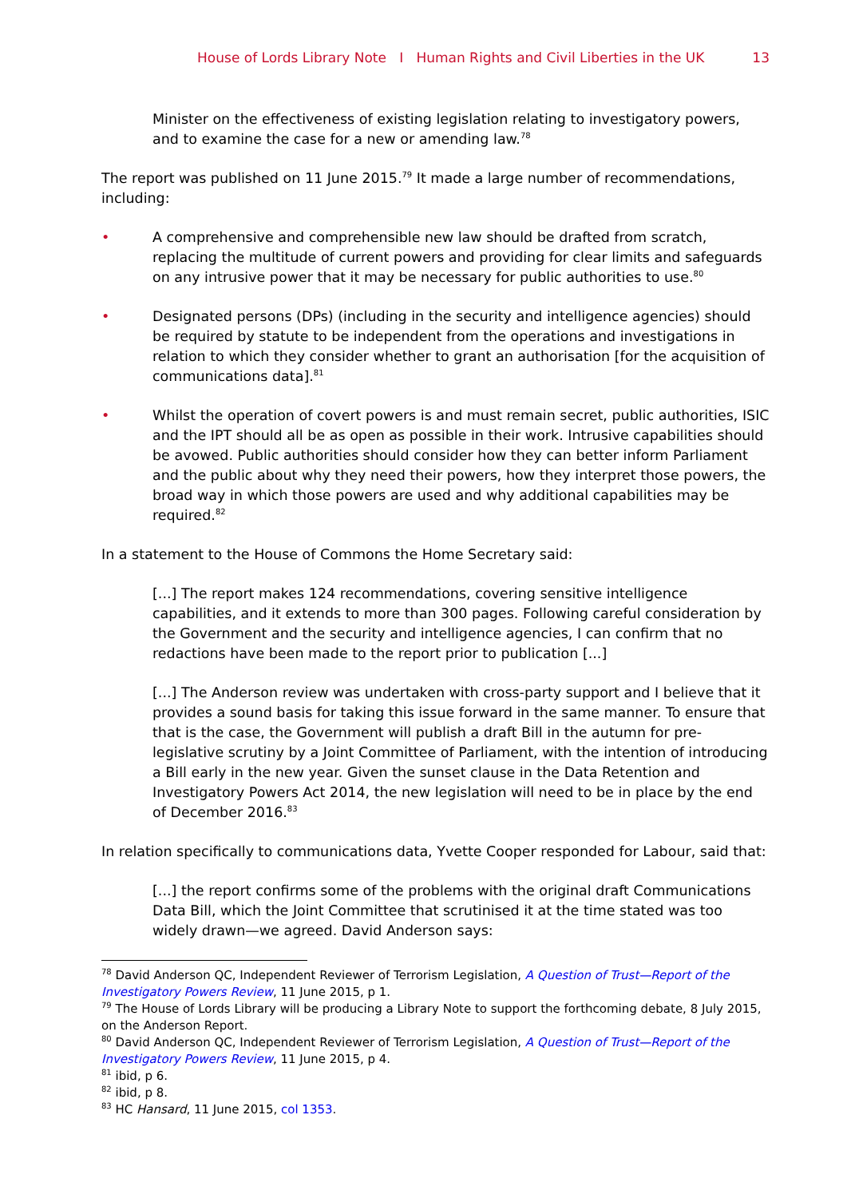House of Lords Library Note I Human Rights and Civil Liberties in the UK 13
Minister on the effectiveness of existing legislation relating to investigatory powers, and to examine the case for a new or amending law.<sup>78</sup>
The report was published on 11 June 2015.<sup>79</sup> It made a large number of recommendations, including:
• A comprehensive and comprehensible new law should be drafted from scratch, replacing the multitude of current powers and providing for clear limits and safeguards on any intrusive power that it may be necessary for public authorities to use.<sup>80</sup>
• Designated persons (DPs) (including in the security and intelligence agencies) should be required by statute to be independent from the operations and investigations in relation to which they consider whether to grant an authorisation [for the acquisition of communications data].<sup>81</sup>
• Whilst the operation of covert powers is and must remain secret, public authorities, ISIC and the IPT should all be as open as possible in their work. Intrusive capabilities should be avowed. Public authorities should consider how they can better inform Parliament and the public about why they need their powers, how they interpret those powers, the broad way in which those powers are used and why additional capabilities may be required.<sup>82</sup>
In a statement to the House of Commons the Home Secretary said:
[...] The report makes 124 recommendations, covering sensitive intelligence capabilities, and it extends to more than 300 pages. Following careful consideration by the Government and the security and intelligence agencies, I can confirm that no redactions have been made to the report prior to publication [...]
[...] The Anderson review was undertaken with cross-party support and I believe that it provides a sound basis for taking this issue forward in the same manner. To ensure that that is the case, the Government will publish a draft Bill in the autumn for pre-legislative scrutiny by a Joint Committee of Parliament, with the intention of introducing a Bill early in the new year. Given the sunset clause in the Data Retention and Investigatory Powers Act 2014, the new legislation will need to be in place by the end of December 2016.<sup>83</sup>
In relation specifically to communications data, Yvette Cooper responded for Labour, said that:
[...] the report confirms some of the problems with the original draft Communications Data Bill, which the Joint Committee that scrutinised it at the time stated was too widely drawn—we agreed. David Anderson says:
<sup>78</sup> David Anderson QC, Independent Reviewer of Terrorism Legislation, A Question of Trust—Report of the Investigatory Powers Review, 11 June 2015, p 1.
<sup>79</sup> The House of Lords Library will be producing a Library Note to support the forthcoming debate, 8 July 2015, on the Anderson Report.
<sup>80</sup> David Anderson QC, Independent Reviewer of Terrorism Legislation, A Question of Trust—Report of the Investigatory Powers Review, 11 June 2015, p 4.
<sup>81</sup> ibid, p 6.
<sup>82</sup> ibid, p 8.
<sup>83</sup> HC Hansard, 11 June 2015, col 1353.